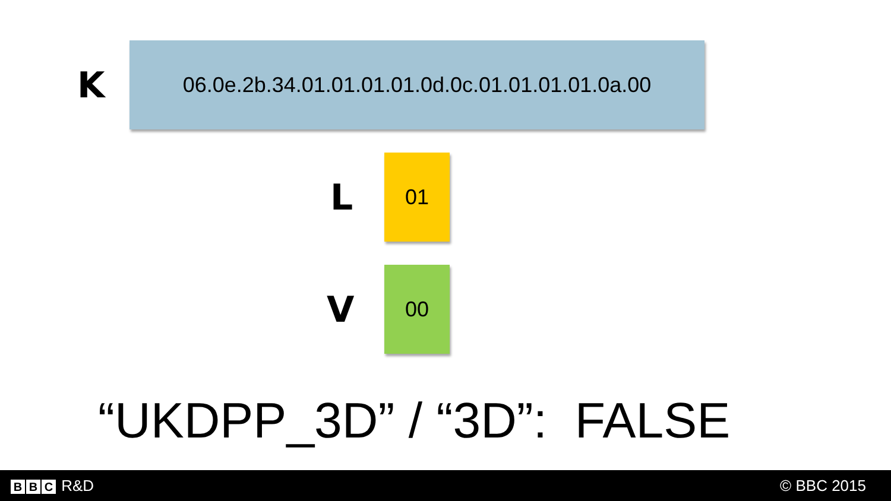K
06.0e.2b.34.01.01.01.01.0d.0c.01.01.01.01.0a.00
L
01
V
00
“UKDPP_3D” / “3D”: FALSE
B B C R&D © BBC 2015